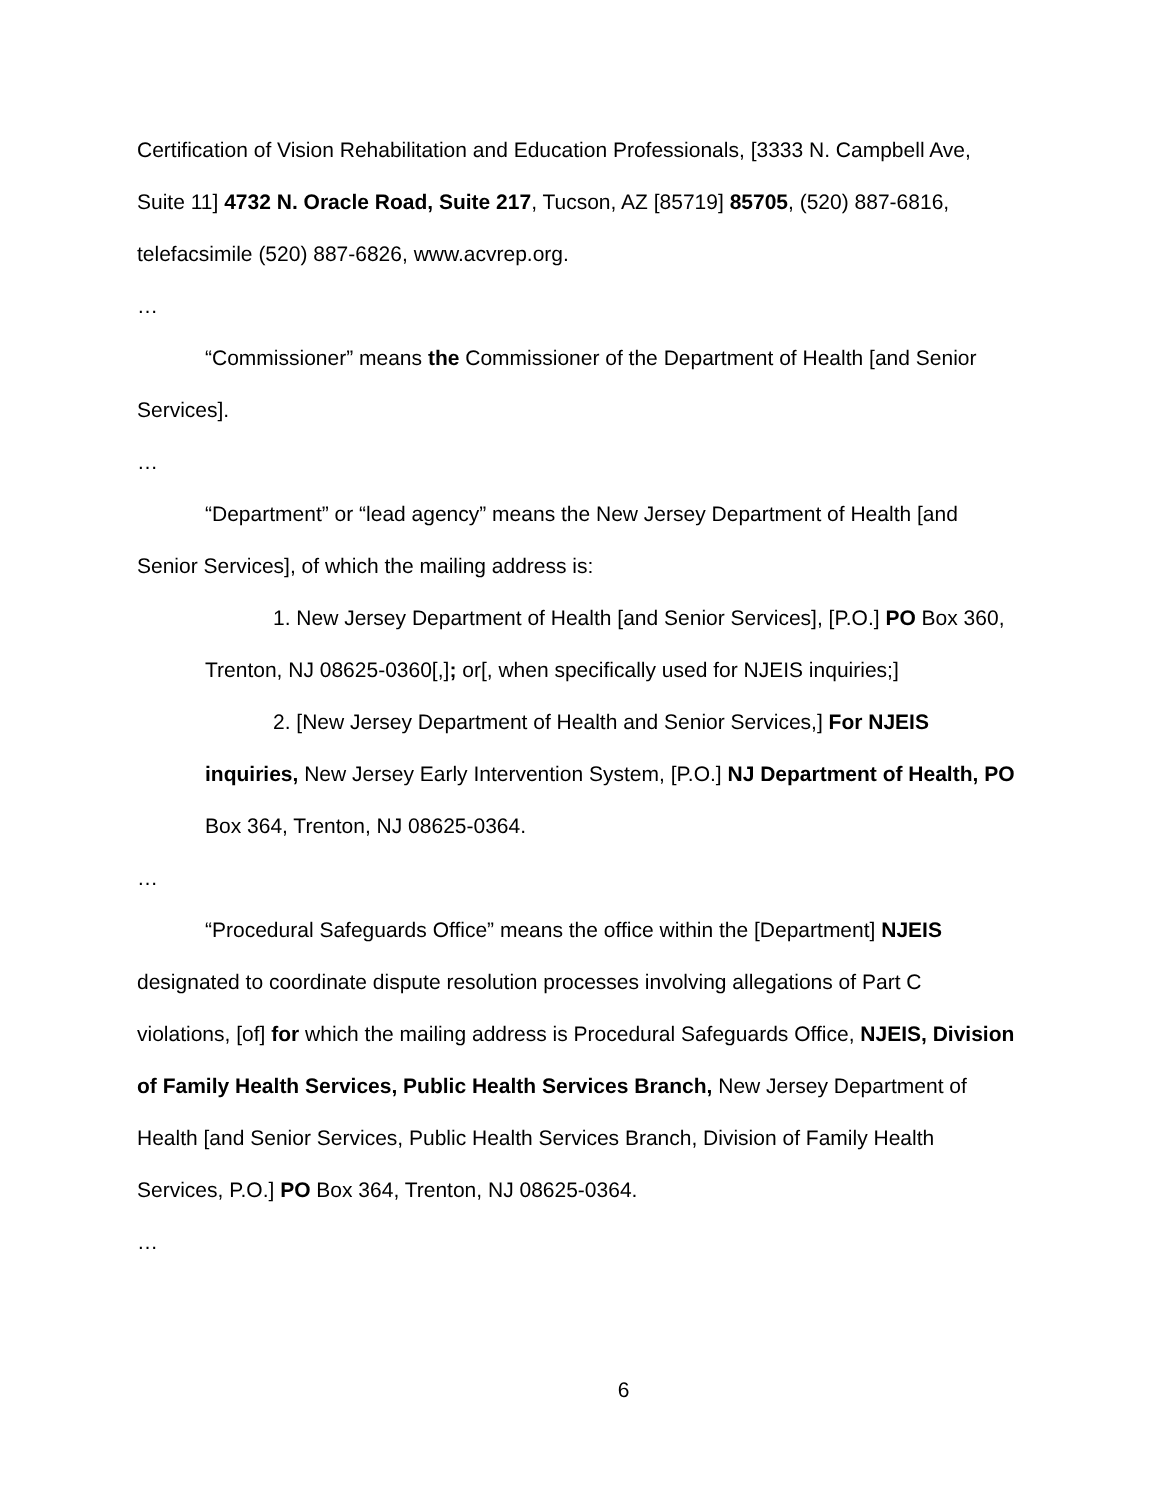Certification of Vision Rehabilitation and Education Professionals, [3333 N. Campbell Ave, Suite 11] 4732 N. Oracle Road, Suite 217, Tucson, AZ [85719] 85705, (520) 887-6816, telefacsimile (520) 887-6826, www.acvrep.org.
…
“Commissioner” means the Commissioner of the Department of Health [and Senior Services].
…
“Department” or “lead agency” means the New Jersey Department of Health [and Senior Services], of which the mailing address is:
1. New Jersey Department of Health [and Senior Services], [P.O.] PO Box 360, Trenton, NJ 08625-0360[,]; or[, when specifically used for NJEIS inquiries;]
2. [New Jersey Department of Health and Senior Services,] For NJEIS inquiries, New Jersey Early Intervention System, [P.O.] NJ Department of Health, PO Box 364, Trenton, NJ 08625-0364.
…
“Procedural Safeguards Office” means the office within the [Department] NJEIS designated to coordinate dispute resolution processes involving allegations of Part C violations, [of] for which the mailing address is Procedural Safeguards Office, NJEIS, Division of Family Health Services, Public Health Services Branch, New Jersey Department of Health [and Senior Services, Public Health Services Branch, Division of Family Health Services, P.O.] PO Box 364, Trenton, NJ 08625-0364.
…
6